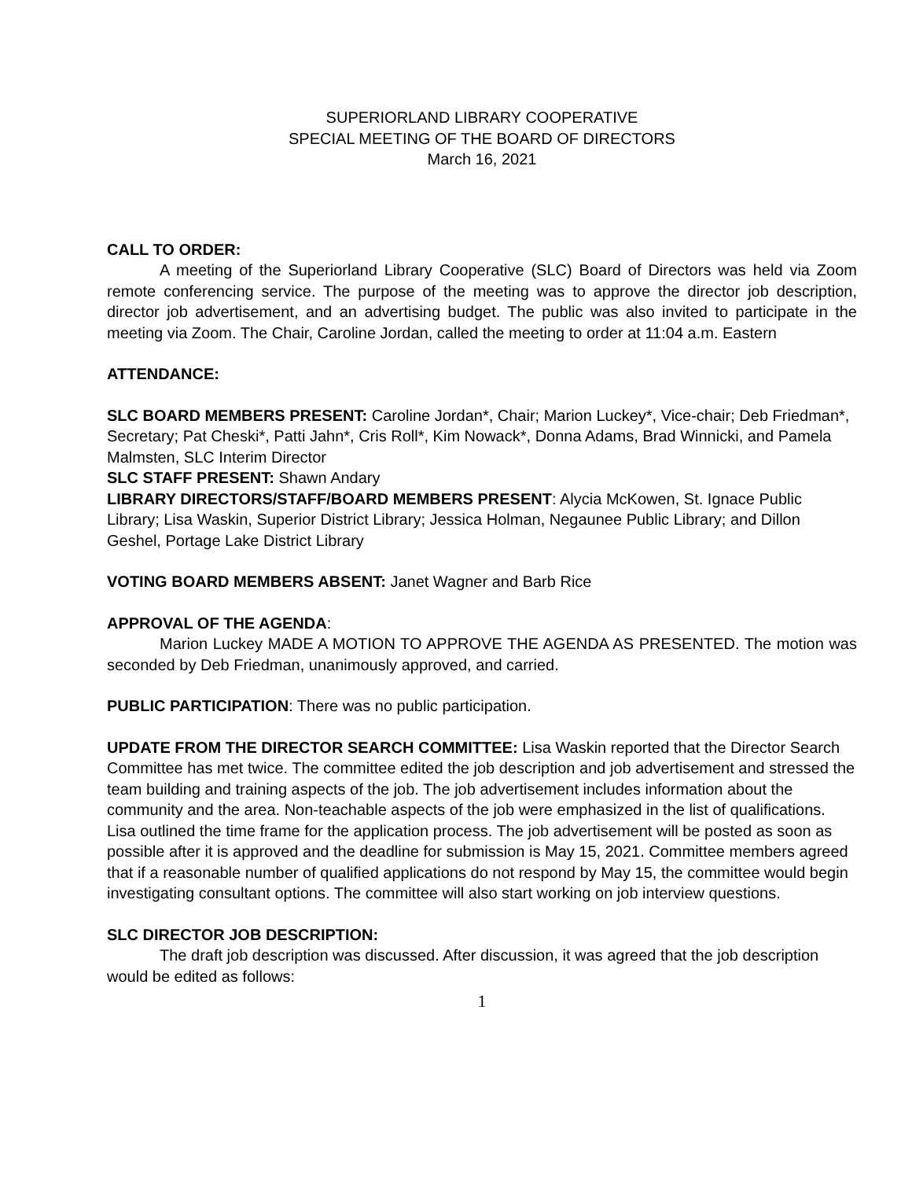SUPERIORLAND LIBRARY COOPERATIVE
SPECIAL MEETING OF THE BOARD OF DIRECTORS
March 16, 2021
CALL TO ORDER:
A meeting of the Superiorland Library Cooperative (SLC) Board of Directors was held via Zoom remote conferencing service. The purpose of the meeting was to approve the director job description, director job advertisement, and an advertising budget. The public was also invited to participate in the meeting via Zoom. The Chair, Caroline Jordan, called the meeting to order at 11:04 a.m. Eastern
ATTENDANCE:
SLC BOARD MEMBERS PRESENT: Caroline Jordan*, Chair; Marion Luckey*, Vice-chair; Deb Friedman*, Secretary; Pat Cheski*, Patti Jahn*, Cris Roll*, Kim Nowack*, Donna Adams, Brad Winnicki, and Pamela Malmsten, SLC Interim Director
SLC STAFF PRESENT: Shawn Andary
LIBRARY DIRECTORS/STAFF/BOARD MEMBERS PRESENT: Alycia McKowen, St. Ignace Public Library; Lisa Waskin, Superior District Library; Jessica Holman, Negaunee Public Library; and Dillon Geshel, Portage Lake District Library
VOTING BOARD MEMBERS ABSENT: Janet Wagner and Barb Rice
APPROVAL OF THE AGENDA:
Marion Luckey MADE A MOTION TO APPROVE THE AGENDA AS PRESENTED. The motion was seconded by Deb Friedman, unanimously approved, and carried.
PUBLIC PARTICIPATION: There was no public participation.
UPDATE FROM THE DIRECTOR SEARCH COMMITTEE: Lisa Waskin reported that the Director Search Committee has met twice. The committee edited the job description and job advertisement and stressed the team building and training aspects of the job. The job advertisement includes information about the community and the area. Non-teachable aspects of the job were emphasized in the list of qualifications. Lisa outlined the time frame for the application process. The job advertisement will be posted as soon as possible after it is approved and the deadline for submission is May 15, 2021. Committee members agreed that if a reasonable number of qualified applications do not respond by May 15, the committee would begin investigating consultant options. The committee will also start working on job interview questions.
SLC DIRECTOR JOB DESCRIPTION:
The draft job description was discussed. After discussion, it was agreed that the job description would be edited as follows:
1